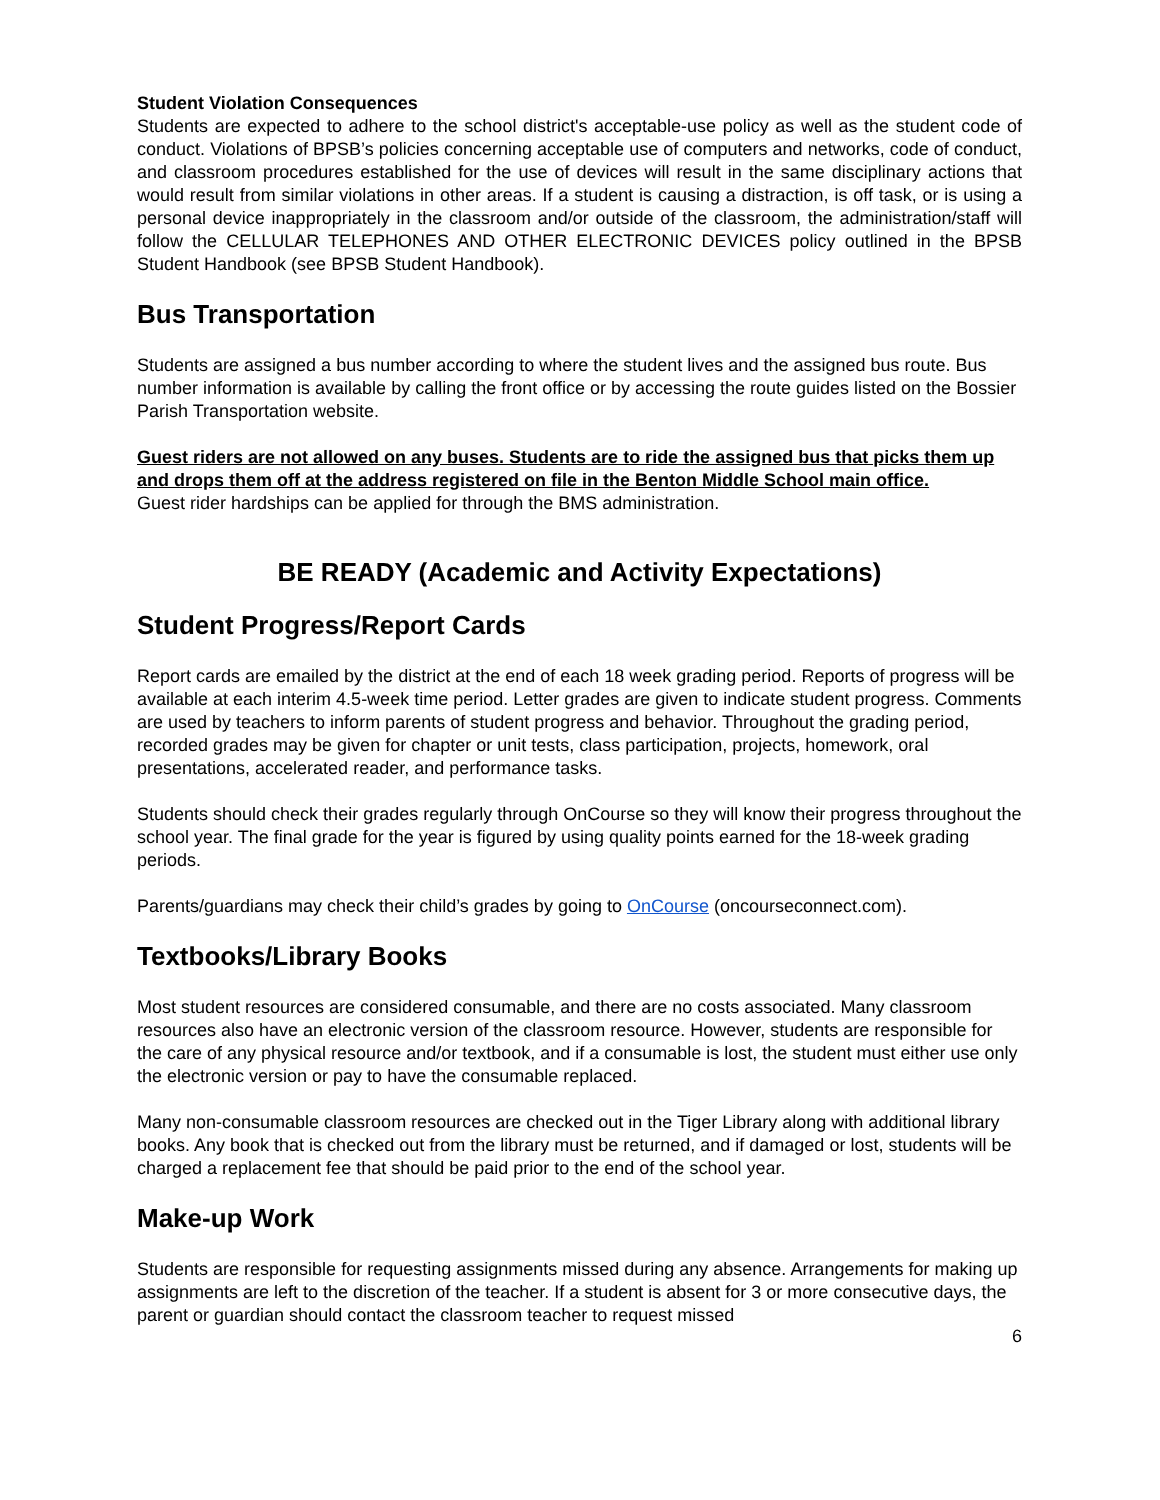Student Violation Consequences
Students are expected to adhere to the school district's acceptable-use policy as well as the student code of conduct. Violations of BPSB’s policies concerning acceptable use of computers and networks, code of conduct, and classroom procedures established for the use of devices will result in the same disciplinary actions that would result from similar violations in other areas. If a student is causing a distraction, is off task, or is using a personal device inappropriately in the classroom and/or outside of the classroom, the administration/staff will follow the CELLULAR TELEPHONES AND OTHER ELECTRONIC DEVICES policy outlined in the BPSB Student Handbook (see BPSB Student Handbook).
Bus Transportation
Students are assigned a bus number according to where the student lives and the assigned bus route. Bus number information is available by calling the front office or by accessing the route guides listed on the Bossier Parish Transportation website.
Guest riders are not allowed on any buses. Students are to ride the assigned bus that picks them up and drops them off at the address registered on file in the Benton Middle School main office.
Guest rider hardships can be applied for through the BMS administration.
BE READY (Academic and Activity Expectations)
Student Progress/Report Cards
Report cards are emailed by the district at the end of each 18 week grading period. Reports of progress will be available at each interim 4.5-week time period. Letter grades are given to indicate student progress. Comments are used by teachers to inform parents of student progress and behavior. Throughout the grading period, recorded grades may be given for chapter or unit tests, class participation, projects, homework, oral presentations, accelerated reader, and performance tasks.
Students should check their grades regularly through OnCourse so they will know their progress throughout the school year. The final grade for the year is figured by using quality points earned for the 18-week grading periods.
Parents/guardians may check their child’s grades by going to OnCourse (oncourseconnect.com).
Textbooks/Library Books
Most student resources are considered consumable, and there are no costs associated. Many classroom resources also have an electronic version of the classroom resource. However, students are responsible for the care of any physical resource and/or textbook, and if a consumable is lost, the student must either use only the electronic version or pay to have the consumable replaced.
Many non-consumable classroom resources are checked out in the Tiger Library along with additional library books. Any book that is checked out from the library must be returned, and if damaged or lost, students will be charged a replacement fee that should be paid prior to the end of the school year.
Make-up Work
Students are responsible for requesting assignments missed during any absence. Arrangements for making up assignments are left to the discretion of the teacher. If a student is absent for 3 or more consecutive days, the parent or guardian should contact the classroom teacher to request missed
6